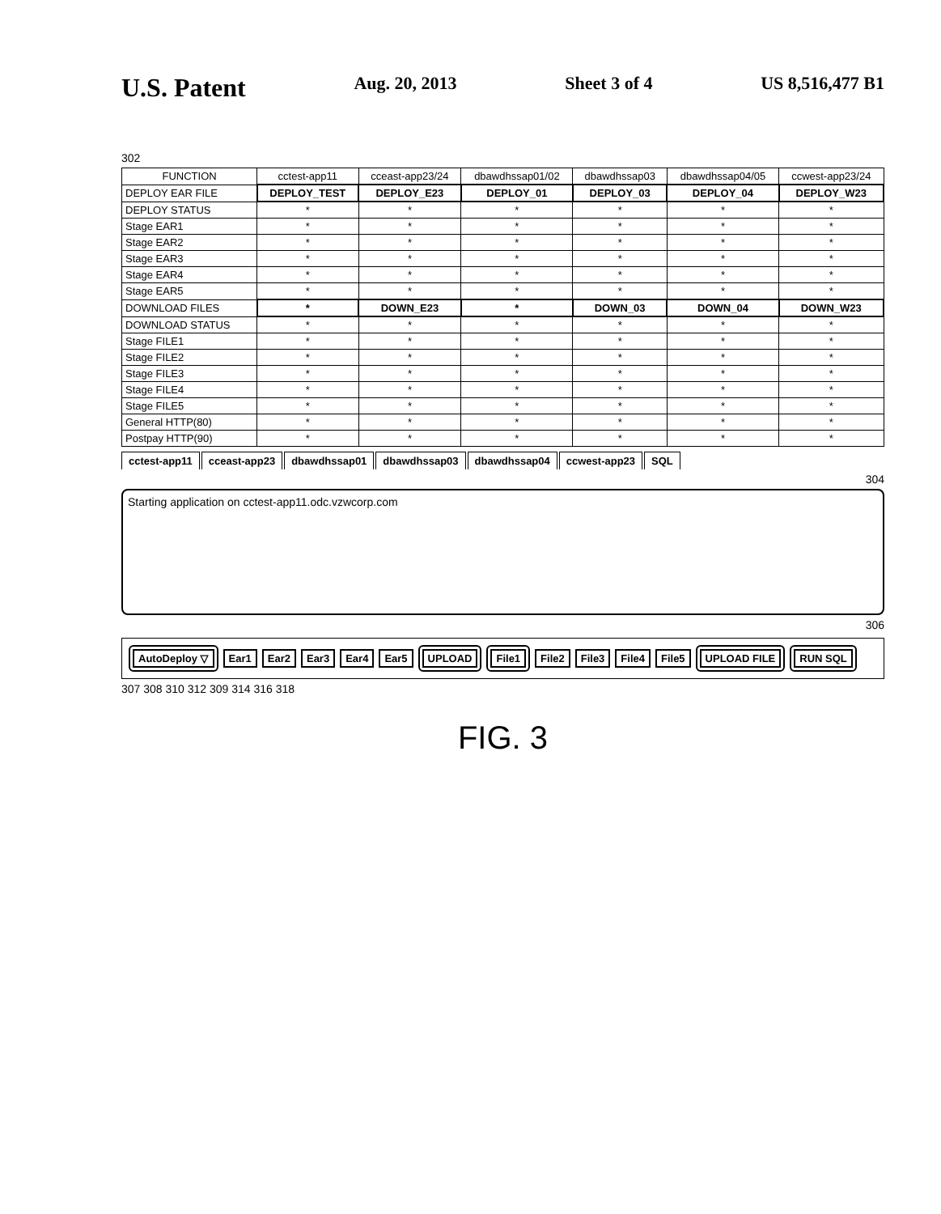U.S. Patent Aug. 20, 2013 Sheet 3 of 4 US 8,516,477 B1
302
| FUNCTION | cctest-app11 | cceast-app23/24 | dbawdhssap01/02 | dbawdhssap03 | dbawdhssap04/05 | ccwest-app23/24 |
| --- | --- | --- | --- | --- | --- | --- |
| DEPLOY EAR FILE | DEPLOY_TEST | DEPLOY_E23 | DEPLOY_01 | DEPLOY_03 | DEPLOY_04 | DEPLOY_W23 |
| DEPLOY STATUS | * | * | * | * | * | * |
| Stage EAR1 | * | * | * | * | * | * |
| Stage EAR2 | * | * | * | * | * | * |
| Stage EAR3 | * | * | * | * | * | * |
| Stage EAR4 | * | * | * | * | * | * |
| Stage EAR5 | * | * | * | * | * | * |
| DOWNLOAD FILES | * | DOWN_E23 | * | DOWN_03 | DOWN_04 | DOWN_W23 |
| DOWNLOAD STATUS | * | * | * | * | * | * |
| Stage FILE1 | * | * | * | * | * | * |
| Stage FILE2 | * | * | * | * | * | * |
| Stage FILE3 | * | * | * | * | * | * |
| Stage FILE4 | * | * | * | * | * | * |
| Stage FILE5 | * | * | * | * | * | * |
| General HTTP(80) | * | * | * | * | * | * |
| Postpay HTTP(90) | * | * | * | * | * | * |
cctest-app11 cceast-app23 dbawdhssap01 dbawdhssap03 dbawdhssap04 ccwest-app23 SQL
304
Starting application on cctest-app11.odc.vzwcorp.com
306
AutoDeploy ▽
Ear1 Ear2 Ear3 Ear4 Ear5
UPLOAD
File1
File2 File3 File4 File5
UPLOAD FILE
RUN SQL
307 308 310 312 309 314 316 318
FIG. 3